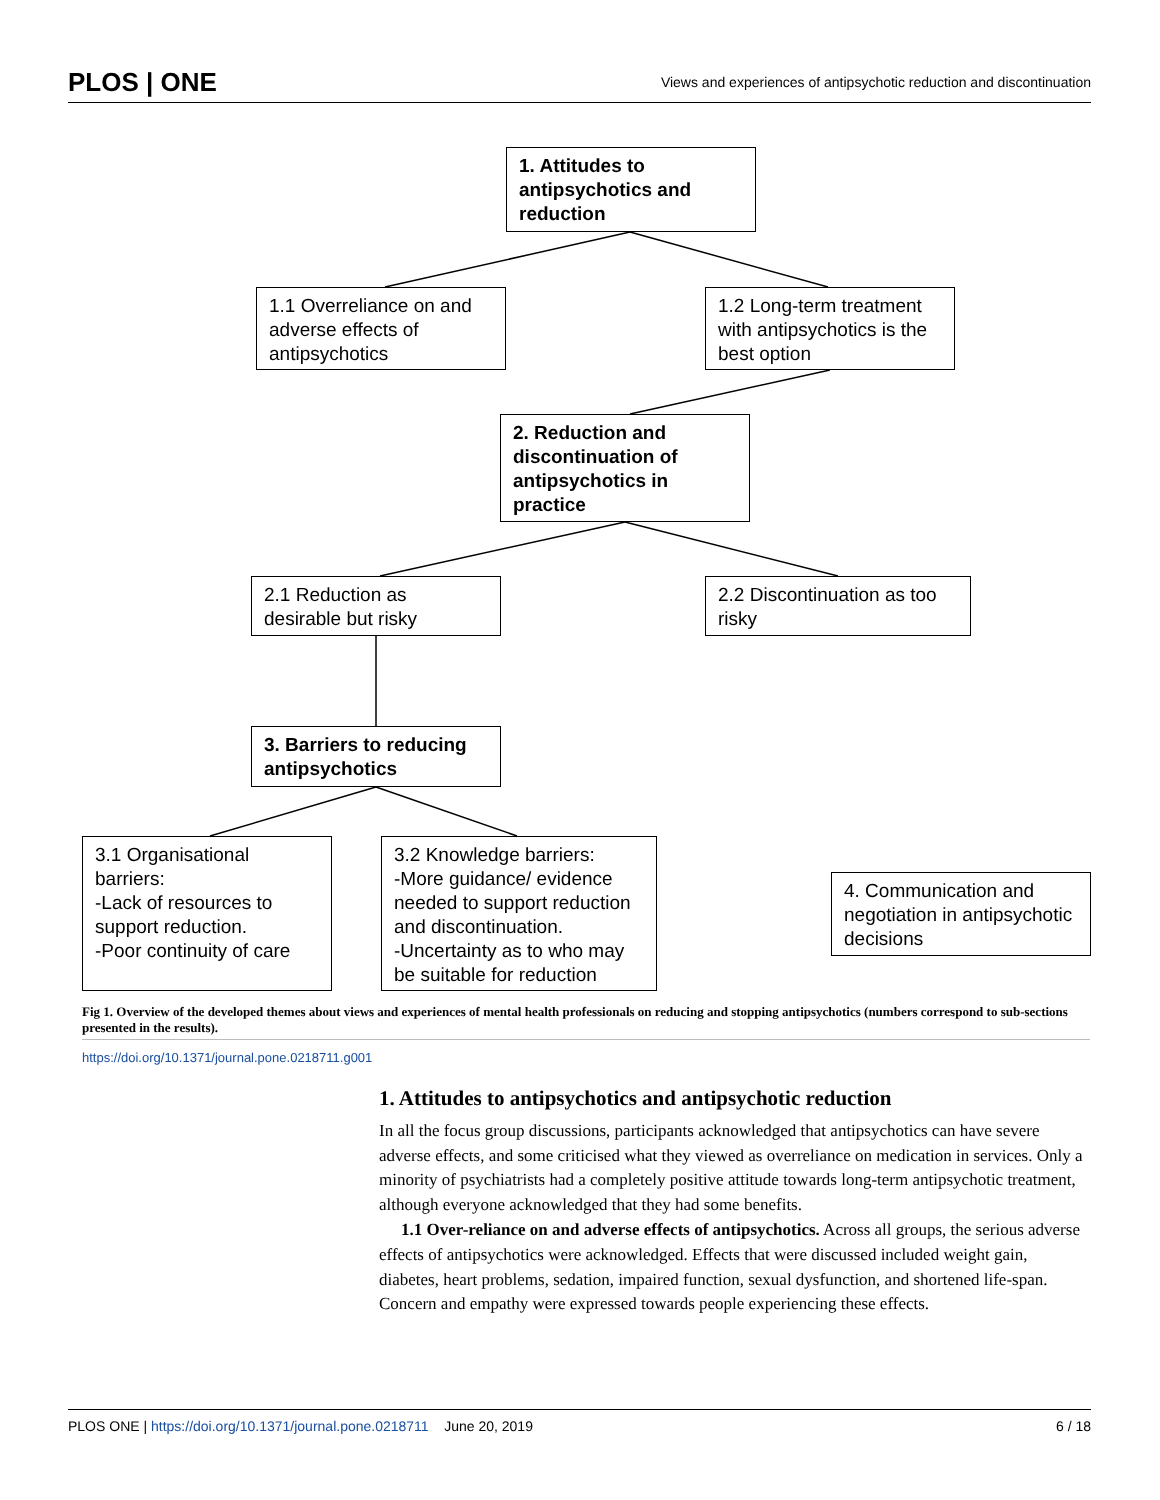PLOS | ONE
Views and experiences of antipsychotic reduction and discontinuation
1. Attitudes to antipsychotics and reduction
1.1 Overreliance on and adverse effects of antipsychotics
1.2 Long-term treatment with antipsychotics is the best option
2. Reduction and discontinuation of antipsychotics in practice
2.1 Reduction as desirable but risky
2.2 Discontinuation as too risky
3. Barriers to reducing antipsychotics
3.1 Organisational barriers:
-Lack of resources to support reduction.
-Poor continuity of care
3.2 Knowledge barriers:
-More guidance/ evidence needed to support reduction and discontinuation.
-Uncertainty as to who may be suitable for reduction
4. Communication and negotiation in antipsychotic decisions
Fig 1. Overview of the developed themes about views and experiences of mental health professionals on reducing and stopping antipsychotics (numbers correspond to sub-sections presented in the results).
https://doi.org/10.1371/journal.pone.0218711.g001
1. Attitudes to antipsychotics and antipsychotic reduction
In all the focus group discussions, participants acknowledged that antipsychotics can have severe adverse effects, and some criticised what they viewed as overreliance on medication in services. Only a minority of psychiatrists had a completely positive attitude towards long-term antipsychotic treatment, although everyone acknowledged that they had some benefits.
1.1 Over-reliance on and adverse effects of antipsychotics. Across all groups, the serious adverse effects of antipsychotics were acknowledged. Effects that were discussed included weight gain, diabetes, heart problems, sedation, impaired function, sexual dysfunction, and shortened life-span. Concern and empathy were expressed towards people experiencing these effects.
PLOS ONE | https://doi.org/10.1371/journal.pone.0218711 June 20, 2019
6 / 18